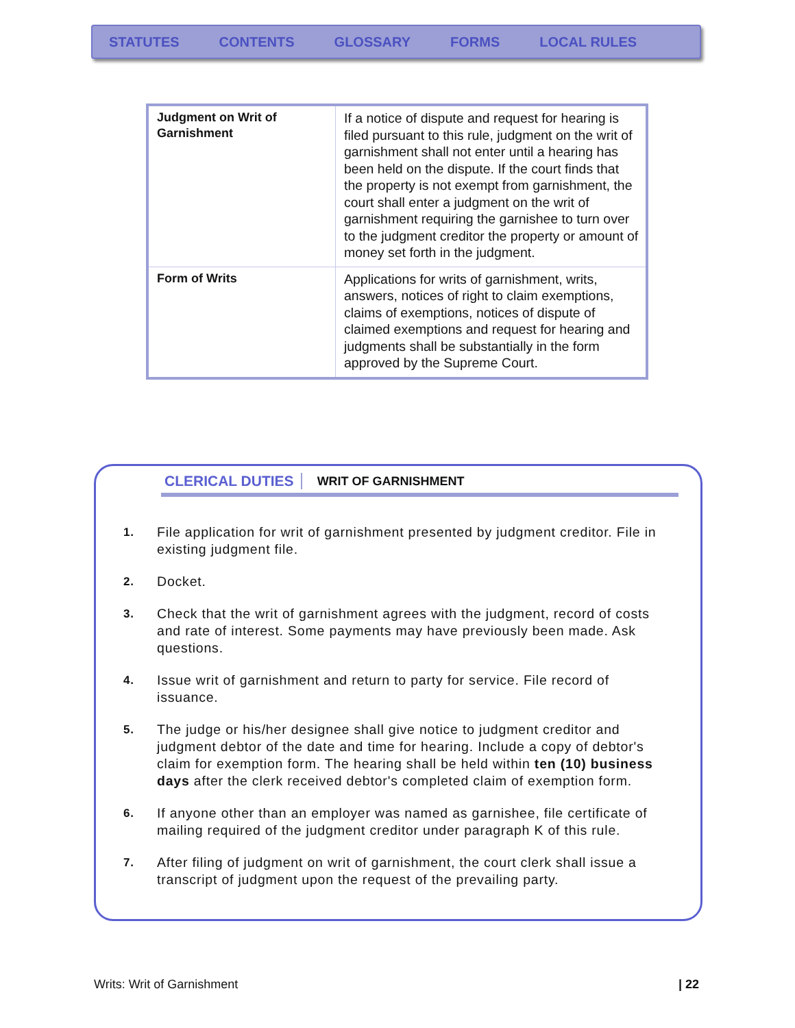STATUTES CONTENTS GLOSSARY FORMS LOCAL RULES
| Judgment on Writ of Garnishment | If a notice of dispute and request for hearing is filed pursuant to this rule, judgment on the writ of garnishment shall not enter until a hearing has been held on the dispute. If the court finds that the property is not exempt from garnishment, the court shall enter a judgment on the writ of garnishment requiring the garnishee to turn over to the judgment creditor the property or amount of money set forth in the judgment. |
| Form of Writs | Applications for writs of garnishment, writs, answers, notices of right to claim exemptions, claims of exemptions, notices of dispute of claimed exemptions and request for hearing and judgments shall be substantially in the form approved by the Supreme Court. |
CLERICAL DUTIES WRIT OF GARNISHMENT
1. File application for writ of garnishment presented by judgment creditor. File in existing judgment file.
2. Docket.
3. Check that the writ of garnishment agrees with the judgment, record of costs and rate of interest. Some payments may have previously been made. Ask questions.
4. Issue writ of garnishment and return to party for service. File record of issuance.
5. The judge or his/her designee shall give notice to judgment creditor and judgment debtor of the date and time for hearing. Include a copy of debtor's claim for exemption form. The hearing shall be held within ten (10) business days after the clerk received debtor's completed claim of exemption form.
6. If anyone other than an employer was named as garnishee, file certificate of mailing required of the judgment creditor under paragraph K of this rule.
7. After filing of judgment on writ of garnishment, the court clerk shall issue a transcript of judgment upon the request of the prevailing party.
Writs: Writ of Garnishment | 22